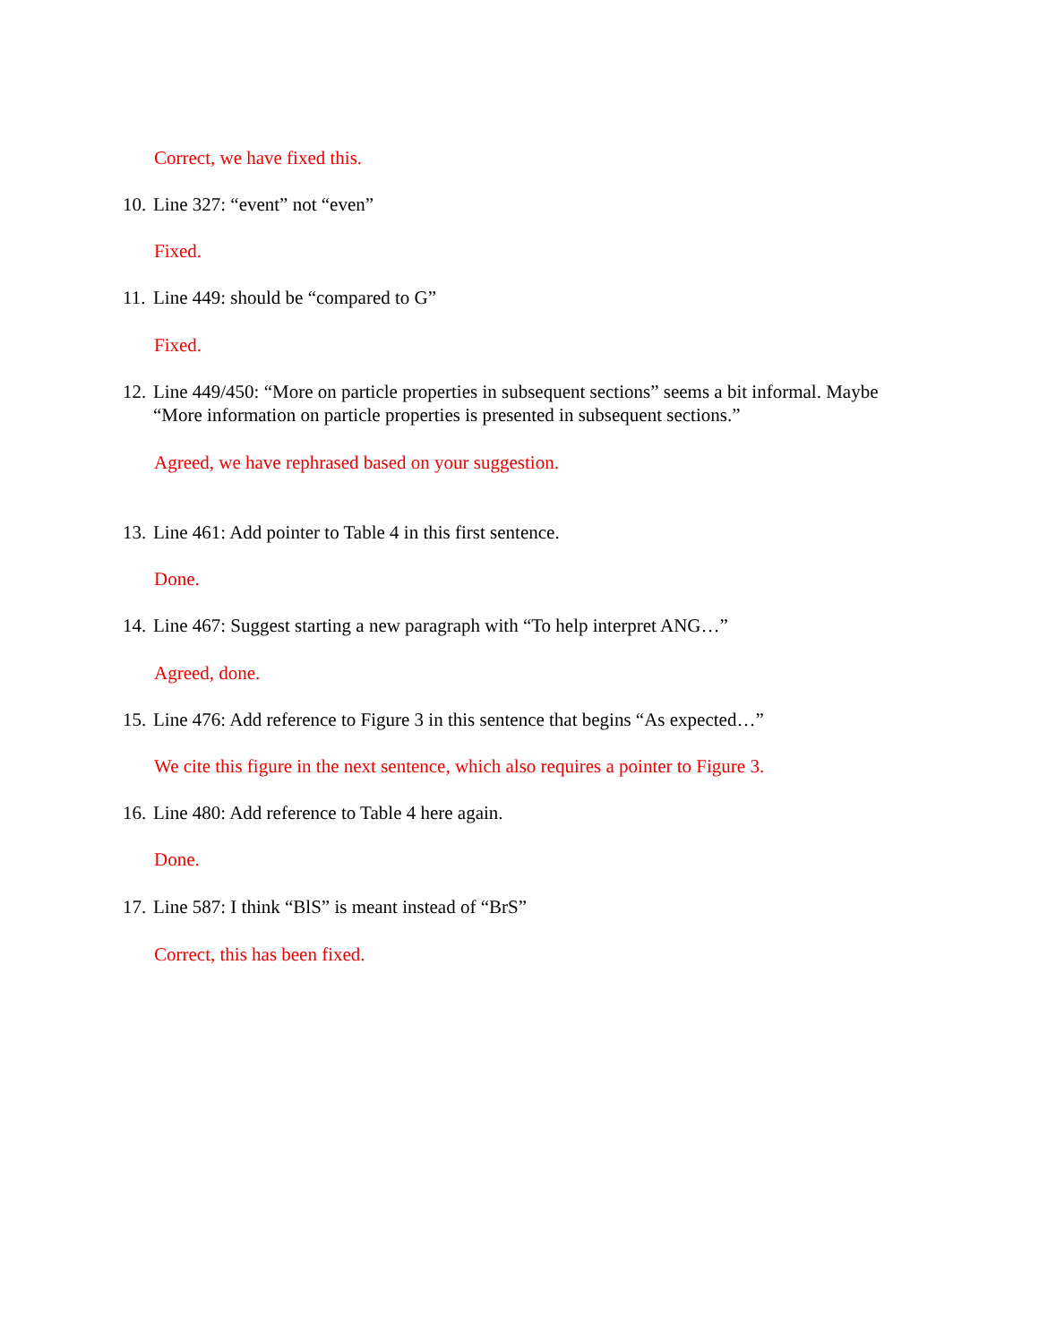Correct, we have fixed this.
10. Line 327: “event” not “even”
Fixed.
11. Line 449: should be “compared to G”
Fixed.
12. Line 449/450: “More on particle properties in subsequent sections” seems a bit informal. Maybe “More information on particle properties is presented in subsequent sections.”
Agreed, we have rephrased based on your suggestion.
13. Line 461: Add pointer to Table 4 in this first sentence.
Done.
14. Line 467: Suggest starting a new paragraph with “To help interpret ANG…”
Agreed, done.
15. Line 476: Add reference to Figure 3 in this sentence that begins “As expected…”
We cite this figure in the next sentence, which also requires a pointer to Figure 3.
16. Line 480: Add reference to Table 4 here again.
Done.
17. Line 587: I think “BlS” is meant instead of “BrS”
Correct, this has been fixed.